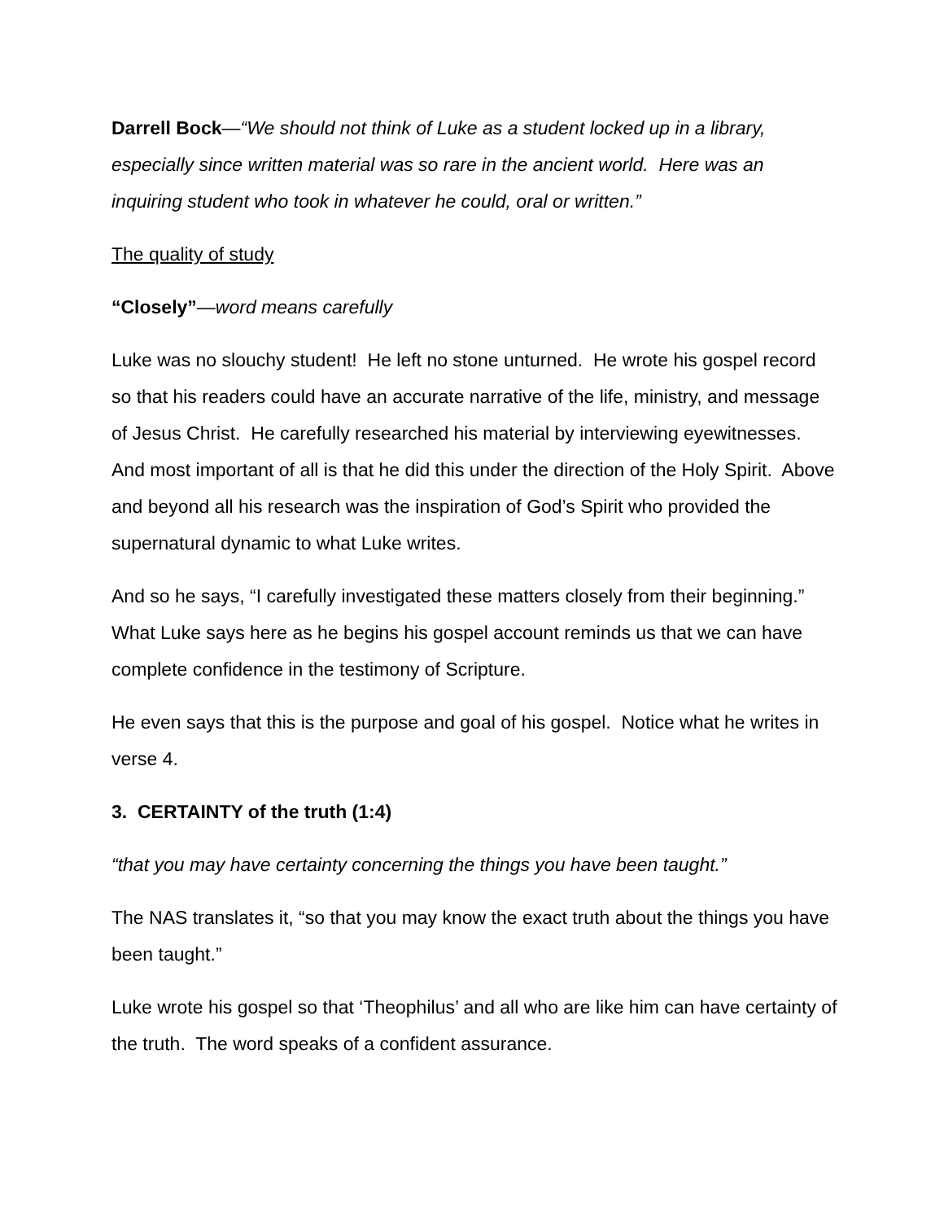Darrell Bock—“We should not think of Luke as a student locked up in a library, especially since written material was so rare in the ancient world. Here was an inquiring student who took in whatever he could, oral or written.”
The quality of study
“Closely”—word means carefully
Luke was no slouchy student! He left no stone unturned. He wrote his gospel record so that his readers could have an accurate narrative of the life, ministry, and message of Jesus Christ. He carefully researched his material by interviewing eyewitnesses. And most important of all is that he did this under the direction of the Holy Spirit. Above and beyond all his research was the inspiration of God’s Spirit who provided the supernatural dynamic to what Luke writes.
And so he says, “I carefully investigated these matters closely from their beginning.” What Luke says here as he begins his gospel account reminds us that we can have complete confidence in the testimony of Scripture.
He even says that this is the purpose and goal of his gospel. Notice what he writes in verse 4.
3. CERTAINTY of the truth (1:4)
“that you may have certainty concerning the things you have been taught.”
The NAS translates it, “so that you may know the exact truth about the things you have been taught.”
Luke wrote his gospel so that ‘Theophilus’ and all who are like him can have certainty of the truth. The word speaks of a confident assurance.